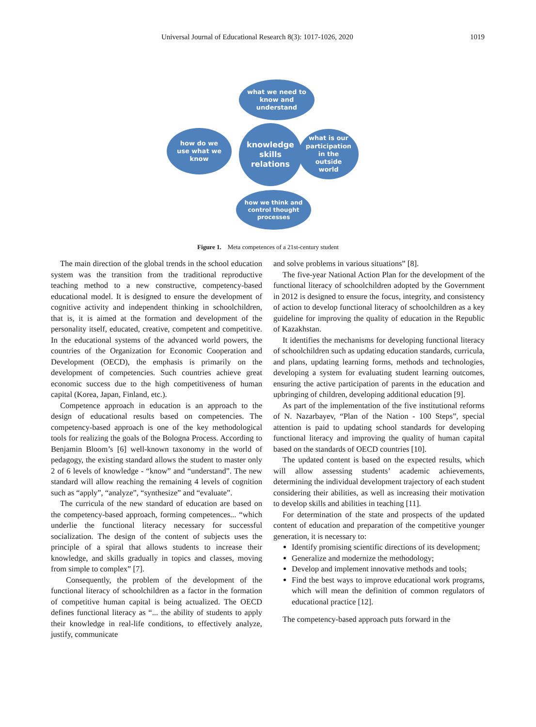Universal Journal of Educational Research 8(3): 1017-1026, 2020 1019
what we need to
know and
understand
knowledge
skills
relations
how do we
use what we
know
what is our
participation
in the
outside
world
how we think and
control thought
processes
Figure 1. Meta competences of a 21st-century student
The main direction of the global trends in the school education system was the transition from the traditional reproductive teaching method to a new constructive, competency-based educational model. It is designed to ensure the development of cognitive activity and independent thinking in schoolchildren, that is, it is aimed at the formation and development of the personality itself, educated, creative, competent and competitive. In the educational systems of the advanced world powers, the countries of the Organization for Economic Cooperation and Development (OECD), the emphasis is primarily on the development of competencies. Such countries achieve great economic success due to the high competitiveness of human capital (Korea, Japan, Finland, etc.).
Competence approach in education is an approach to the design of educational results based on competencies. The competency-based approach is one of the key methodological tools for realizing the goals of the Bologna Process. According to Benjamin Bloom’s [6] well-known taxonomy in the world of pedagogy, the existing standard allows the student to master only 2 of 6 levels of knowledge - “know” and “understand”. The new standard will allow reaching the remaining 4 levels of cognition such as “apply”, “analyze”, “synthesize” and “evaluate”.
The curricula of the new standard of education are based on the competency-based approach, forming competences... “which underlie the functional literacy necessary for successful socialization. The design of the content of subjects uses the principle of a spiral that allows students to increase their knowledge, and skills gradually in topics and classes, moving from simple to complex” [7].
Consequently, the problem of the development of the functional literacy of schoolchildren as a factor in the formation of competitive human capital is being actualized. The OECD defines functional literacy as “... the ability of students to apply their knowledge in real-life conditions, to effectively analyze, justify, communicate
and solve problems in various situations” [8].
The five-year National Action Plan for the development of the functional literacy of schoolchildren adopted by the Government in 2012 is designed to ensure the focus, integrity, and consistency of action to develop functional literacy of schoolchildren as a key guideline for improving the quality of education in the Republic of Kazakhstan.
It identifies the mechanisms for developing functional literacy of schoolchildren such as updating education standards, curricula, and plans, updating learning forms, methods and technologies, developing a system for evaluating student learning outcomes, ensuring the active participation of parents in the education and upbringing of children, developing additional education [9].
As part of the implementation of the five institutional reforms of N. Nazarbayev, “Plan of the Nation - 100 Steps”, special attention is paid to updating school standards for developing functional literacy and improving the quality of human capital based on the standards of OECD countries [10].
The updated content is based on the expected results, which will allow assessing students’ academic achievements, determining the individual development trajectory of each student considering their abilities, as well as increasing their motivation to develop skills and abilities in teaching [11].
For determination of the state and prospects of the updated content of education and preparation of the competitive younger generation, it is necessary to:
Identify promising scientific directions of its development;
Generalize and modernize the methodology;
Develop and implement innovative methods and tools;
Find the best ways to improve educational work programs, which will mean the definition of common regulators of educational practice [12].
The competency-based approach puts forward in the